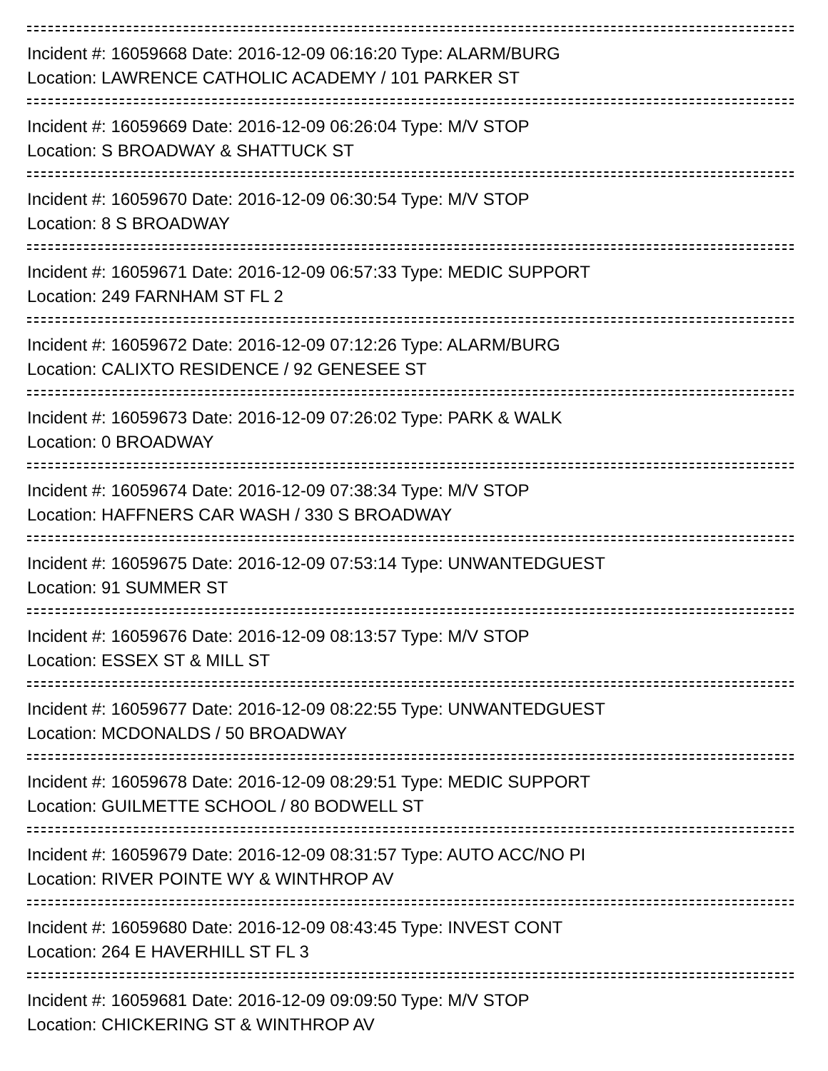Incident #: 16059668 Date: 2016-12-09 06:16:20 Type: ALARM/BURG
Location: LAWRENCE CATHOLIC ACADEMY / 101 PARKER ST
Incident #: 16059669 Date: 2016-12-09 06:26:04 Type: M/V STOP
Location: S BROADWAY & SHATTUCK ST
Incident #: 16059670 Date: 2016-12-09 06:30:54 Type: M/V STOP
Location: 8 S BROADWAY
Incident #: 16059671 Date: 2016-12-09 06:57:33 Type: MEDIC SUPPORT
Location: 249 FARNHAM ST FL 2
Incident #: 16059672 Date: 2016-12-09 07:12:26 Type: ALARM/BURG
Location: CALIXTO RESIDENCE / 92 GENESEE ST
Incident #: 16059673 Date: 2016-12-09 07:26:02 Type: PARK & WALK
Location: 0 BROADWAY
Incident #: 16059674 Date: 2016-12-09 07:38:34 Type: M/V STOP
Location: HAFFNERS CAR WASH / 330 S BROADWAY
Incident #: 16059675 Date: 2016-12-09 07:53:14 Type: UNWANTEDGUEST
Location: 91 SUMMER ST
Incident #: 16059676 Date: 2016-12-09 08:13:57 Type: M/V STOP
Location: ESSEX ST & MILL ST
Incident #: 16059677 Date: 2016-12-09 08:22:55 Type: UNWANTEDGUEST
Location: MCDONALDS / 50 BROADWAY
Incident #: 16059678 Date: 2016-12-09 08:29:51 Type: MEDIC SUPPORT
Location: GUILMETTE SCHOOL / 80 BODWELL ST
Incident #: 16059679 Date: 2016-12-09 08:31:57 Type: AUTO ACC/NO PI
Location: RIVER POINTE WY & WINTHROP AV
Incident #: 16059680 Date: 2016-12-09 08:43:45 Type: INVEST CONT
Location: 264 E HAVERHILL ST FL 3
Incident #: 16059681 Date: 2016-12-09 09:09:50 Type: M/V STOP
Location: CHICKERING ST & WINTHROP AV